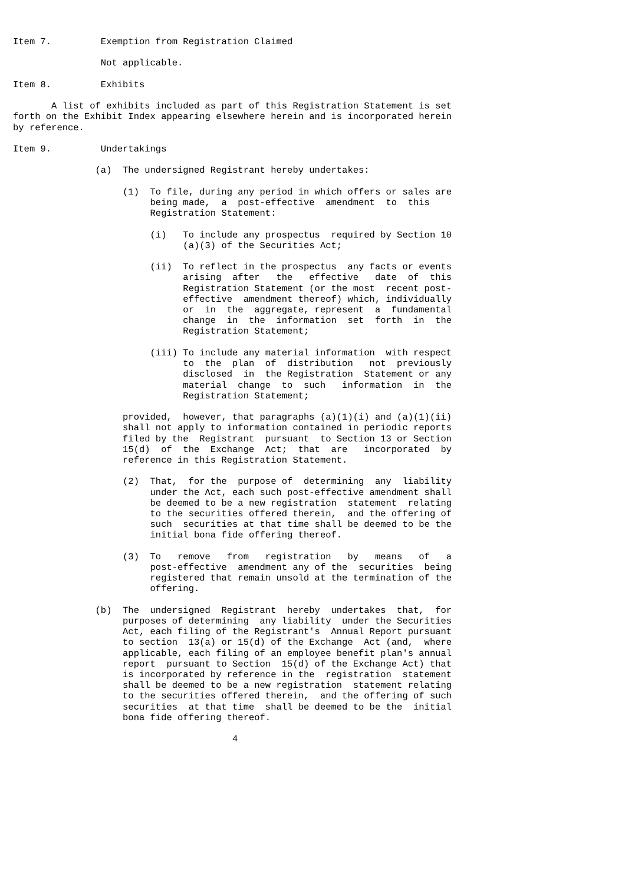Item 7.         Exemption from Registration Claimed

                Not applicable.

Item 8.         Exhibits

       A list of exhibits included as part of this Registration Statement is set
forth on the Exhibit Index appearing elsewhere herein and is incorporated herein
by reference.

Item 9.         Undertakings

               (a)  The undersigned Registrant hereby undertakes:

                    (1)  To file, during any period in which offers or sales are
                         being made,  a  post-effective  amendment  to  this
                         Registration Statement:

                         (i)   To include any prospectus  required by Section 10
                               (a)(3) of the Securities Act;

                         (ii)  To reflect in the prospectus  any facts or events
                               arising  after   the   effective   date  of  this
                               Registration Statement (or the most  recent post-
                               effective  amendment thereof) which, individually
                               or  in  the  aggregate, represent  a  fundamental
                               change  in  the  information  set  forth  in  the
                               Registration Statement;

                         (iii) To include any material information  with respect
                               to  the  plan  of  distribution   not  previously
                               disclosed  in  the Registration  Statement or any
                               material  change  to  such   information  in  the
                               Registration Statement;

                    provided,  however, that paragraphs (a)(1)(i) and (a)(1)(ii)
                    shall not apply to information contained in periodic reports
                    filed by the  Registrant  pursuant  to Section 13 or Section
                    15(d)  of  the  Exchange  Act;  that  are   incorporated  by
                    reference in this Registration Statement.

                    (2)  That,  for the  purpose of  determining  any  liability
                         under the Act, each such post-effective amendment shall
                         be deemed to be a new registration  statement  relating
                         to the securities offered therein,  and the offering of
                         such  securities at that time shall be deemed to be the
                         initial bona fide offering thereof.

                    (3)  To   remove   from   registration   by   means   of   a
                         post-effective  amendment any of the  securities  being
                         registered that remain unsold at the termination of the
                         offering.

               (b)  The  undersigned  Registrant  hereby  undertakes  that,  for
                    purposes of determining  any liability  under the Securities
                    Act, each filing of the Registrant's  Annual Report pursuant
                    to section  13(a) or 15(d) of the Exchange  Act (and,  where
                    applicable, each filing of an employee benefit plan's annual
                    report  pursuant to Section  15(d) of the Exchange Act) that
                    is incorporated by reference in the  registration  statement
                    shall be deemed to be a new registration  statement relating
                    to the securities offered therein,  and the offering of such
                    securities  at that time  shall be deemed to be the  initial
                    bona fide offering thereof.

                                        4